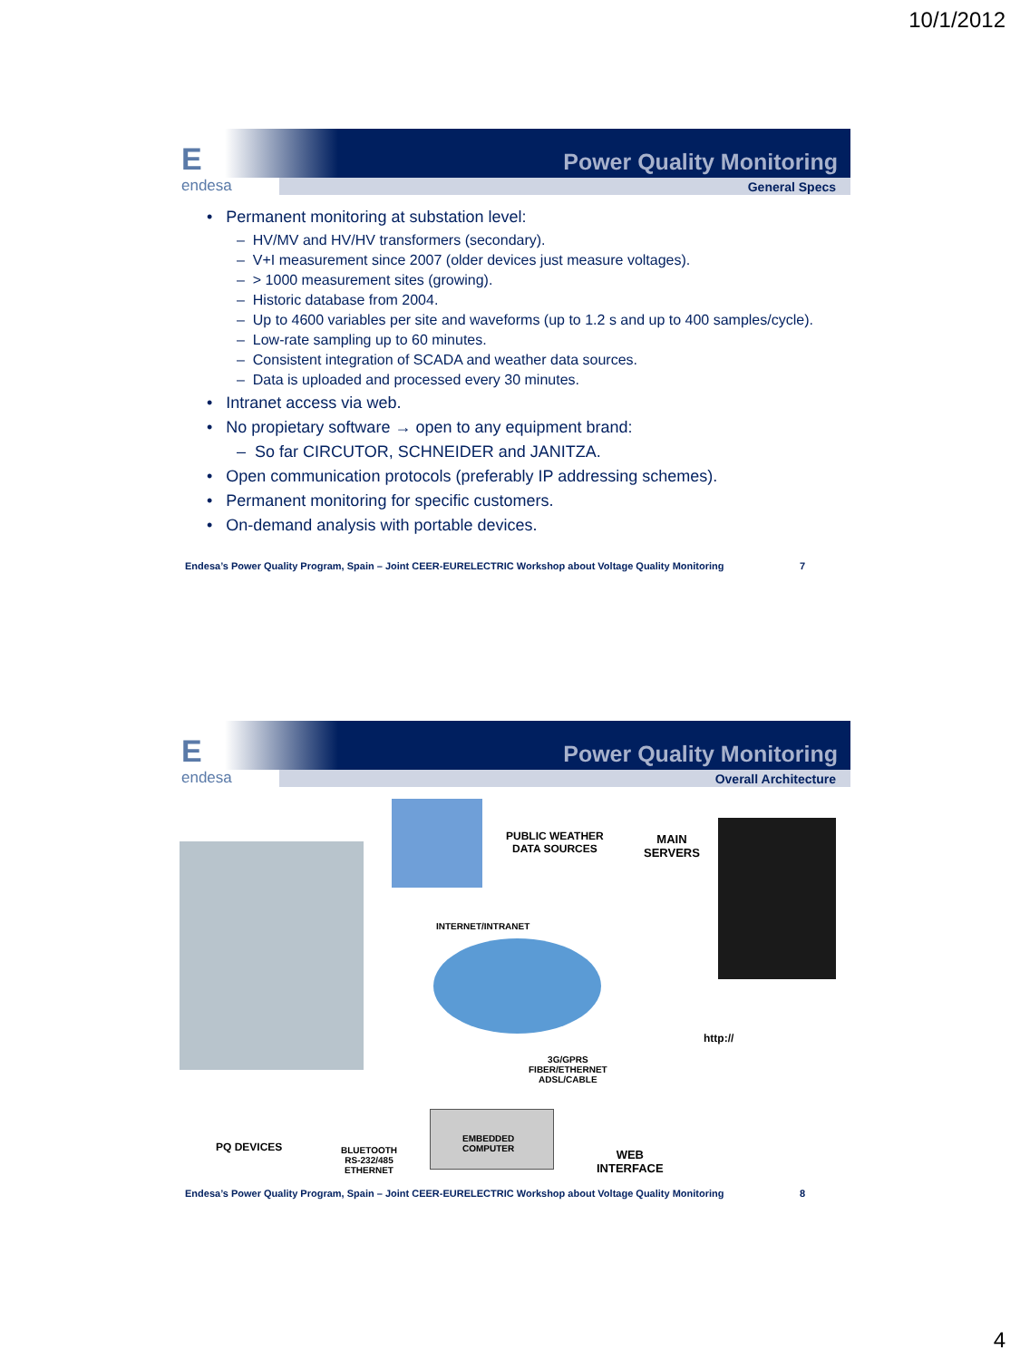10/1/2012
E
endesa
Power Quality Monitoring
General Specs
• Permanent monitoring at substation level:
– HV/MV and HV/HV transformers (secondary).
– V+I measurement since 2007 (older devices just measure voltages).
– > 1000 measurement sites (growing).
– Historic database from 2004.
– Up to 4600 variables per site and waveforms (up to 1.2 s and up to 400 samples/cycle).
– Low-rate sampling up to 60 minutes.
– Consistent integration of SCADA and weather data sources.
– Data is uploaded and processed every 30 minutes.
• Intranet access via web.
• No propietary software → open to any equipment brand:
– So far CIRCUTOR, SCHNEIDER and JANITZA.
• Open communication protocols (preferably IP addressing schemes).
• Permanent monitoring for specific customers.
• On-demand analysis with portable devices.
Endesa’s Power Quality Program, Spain – Joint CEER-EURELECTRIC Workshop about Voltage Quality Monitoring 7
E
endesa
Power Quality Monitoring
Overall Architecture
PUBLIC WEATHER
DATA SOURCES
MAIN
SERVERS
INTERNET/INTRANET
http://
3G/GPRS
FIBER/ETHERNET
ADSL/CABLE
PQ DEVICES
BLUETOOTH
RS-232/485
ETHERNET
EMBEDDED
COMPUTER
WEB
INTERFACE
Endesa’s Power Quality Program, Spain – Joint CEER-EURELECTRIC Workshop about Voltage Quality Monitoring 8
4